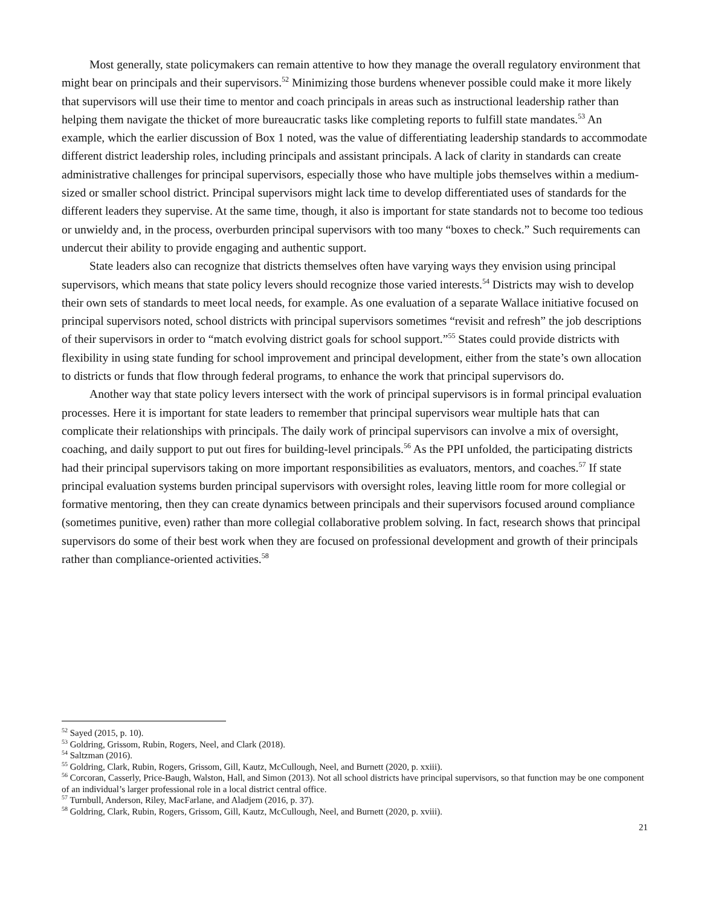Most generally, state policymakers can remain attentive to how they manage the overall regulatory environment that might bear on principals and their supervisors.<sup>52</sup> Minimizing those burdens whenever possible could make it more likely that supervisors will use their time to mentor and coach principals in areas such as instructional leadership rather than helping them navigate the thicket of more bureaucratic tasks like completing reports to fulfill state mandates.<sup>53</sup> An example, which the earlier discussion of Box 1 noted, was the value of differentiating leadership standards to accommodate different district leadership roles, including principals and assistant principals. A lack of clarity in standards can create administrative challenges for principal supervisors, especially those who have multiple jobs themselves within a medium-sized or smaller school district. Principal supervisors might lack time to develop differentiated uses of standards for the different leaders they supervise. At the same time, though, it also is important for state standards not to become too tedious or unwieldy and, in the process, overburden principal supervisors with too many “boxes to check.” Such requirements can undercut their ability to provide engaging and authentic support.
State leaders also can recognize that districts themselves often have varying ways they envision using principal supervisors, which means that state policy levers should recognize those varied interests.<sup>54</sup> Districts may wish to develop their own sets of standards to meet local needs, for example. As one evaluation of a separate Wallace initiative focused on principal supervisors noted, school districts with principal supervisors sometimes “revisit and refresh” the job descriptions of their supervisors in order to “match evolving district goals for school support.”<sup>55</sup> States could provide districts with flexibility in using state funding for school improvement and principal development, either from the state’s own allocation to districts or funds that flow through federal programs, to enhance the work that principal supervisors do.
Another way that state policy levers intersect with the work of principal supervisors is in formal principal evaluation processes. Here it is important for state leaders to remember that principal supervisors wear multiple hats that can complicate their relationships with principals. The daily work of principal supervisors can involve a mix of oversight, coaching, and daily support to put out fires for building-level principals.<sup>56</sup> As the PPI unfolded, the participating districts had their principal supervisors taking on more important responsibilities as evaluators, mentors, and coaches.<sup>57</sup> If state principal evaluation systems burden principal supervisors with oversight roles, leaving little room for more collegial or formative mentoring, then they can create dynamics between principals and their supervisors focused around compliance (sometimes punitive, even) rather than more collegial collaborative problem solving. In fact, research shows that principal supervisors do some of their best work when they are focused on professional development and growth of their principals rather than compliance-oriented activities.<sup>58</sup>
<sup>52</sup> Sayed (2015, p. 10).
<sup>53</sup> Goldring, Grissom, Rubin, Rogers, Neel, and Clark (2018).
<sup>54</sup> Saltzman (2016).
<sup>55</sup> Goldring, Clark, Rubin, Rogers, Grissom, Gill, Kautz, McCullough, Neel, and Burnett (2020, p. xxiii).
<sup>56</sup> Corcoran, Casserly, Price-Baugh, Walston, Hall, and Simon (2013). Not all school districts have principal supervisors, so that function may be one component of an individual’s larger professional role in a local district central office.
<sup>57</sup> Turnbull, Anderson, Riley, MacFarlane, and Aladjem (2016, p. 37).
<sup>58</sup> Goldring, Clark, Rubin, Rogers, Grissom, Gill, Kautz, McCullough, Neel, and Burnett (2020, p. xviii).
21